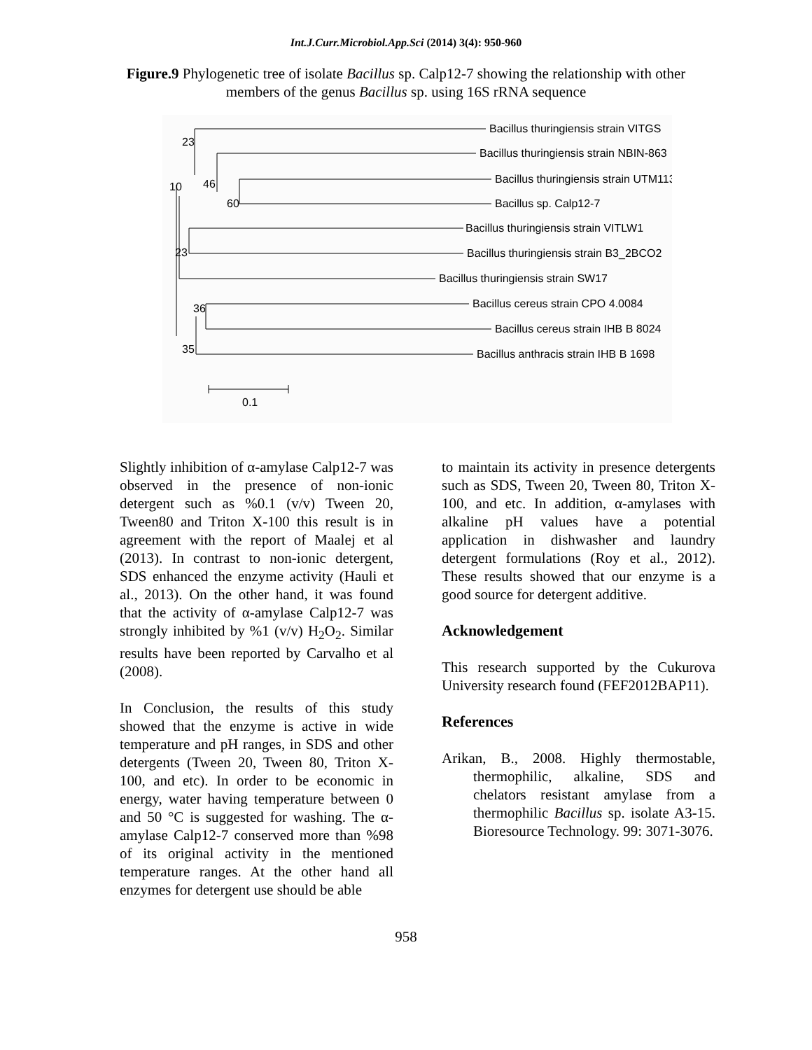Int.J.Curr.Microbiol.App.Sci (2014) 3(4): 950-960
Figure.9 Phylogenetic tree of isolate Bacillus sp. Calp12-7 showing the relationship with other members of the genus Bacillus sp. using 16S rRNA sequence
23
10
46
60
23
36
35
0.1
Bacillus thuringiensis strain VITGS
Bacillus thuringiensis strain NBIN-863
Bacillus thuringiensis strain UTM113
Bacillus sp. Calp12-7
Bacillus thuringiensis strain VITLW1
Bacillus thuringiensis strain B3_2BCO2
Bacillus thuringiensis strain SW17
Bacillus cereus strain CPO 4.0084
Bacillus cereus strain IHB B 8024
Bacillus anthracis strain IHB B 1698
Slightly inhibition of α-amylase Calp12-7 was observed in the presence of non-ionic detergent such as %0.1 (v/v) Tween 20, Tween80 and Triton X-100 this result is in agreement with the report of Maalej et al (2013). In contrast to non-ionic detergent, SDS enhanced the enzyme activity (Hauli et al., 2013). On the other hand, it was found that the activity of α-amylase Calp12-7 was strongly inhibited by %1 (v/v) H<sub>2</sub>O<sub>2</sub>. Similar results have been reported by Carvalho et al (2008).
In Conclusion, the results of this study showed that the enzyme is active in wide temperature and pH ranges, in SDS and other detergents (Tween 20, Tween 80, Triton X-100, and etc). In order to be economic in energy, water having temperature between 0 and 50 °C is suggested for washing. The α-amylase Calp12-7 conserved more than %98 of its original activity in the mentioned temperature ranges. At the other hand all enzymes for detergent use should be able
to maintain its activity in presence detergents such as SDS, Tween 20, Tween 80, Triton X-100, and etc. In addition, α-amylases with alkaline pH values have a potential application in dishwasher and laundry detergent formulations (Roy et al., 2012). These results showed that our enzyme is a good source for detergent additive.
Acknowledgement
This research supported by the Cukurova University research found (FEF2012BAP11).
References
Arikan, B., 2008. Highly thermostable, thermophilic, alkaline, SDS and chelators resistant amylase from a thermophilic Bacillus sp. isolate A3-15. Bioresource Technology. 99: 3071-3076.
958